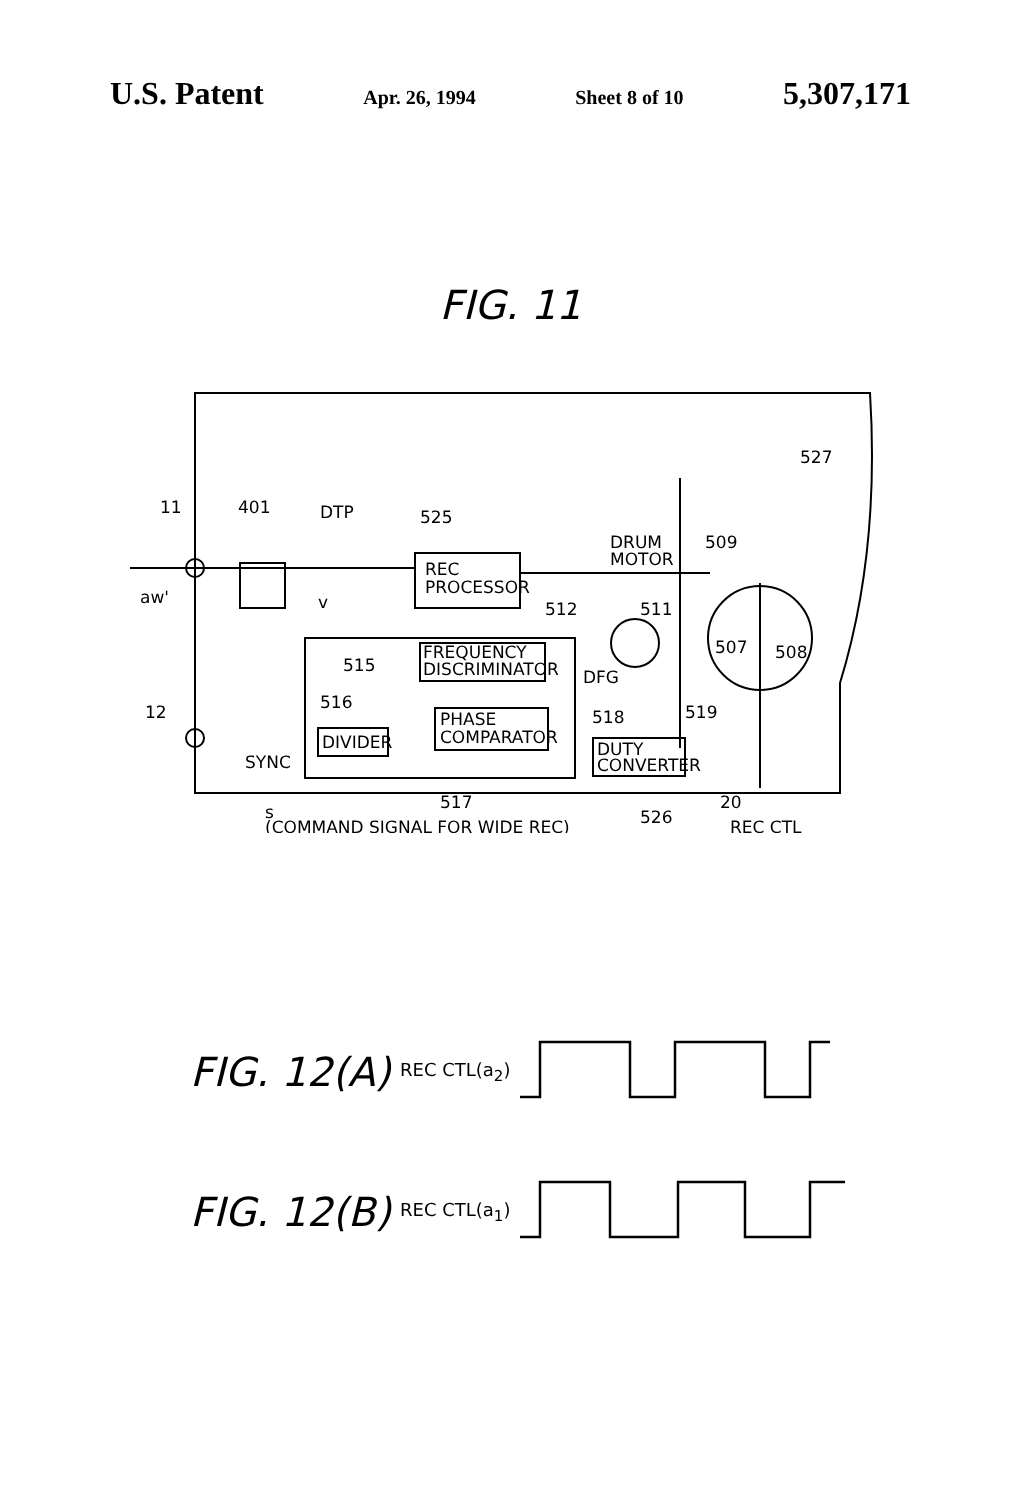U.S. Patent Apr. 26, 1994 Sheet 8 of 10 5,307,171
FIG. 11
11
401
DTP
525
REC
PROCESSOR
DRUM
MOTOR
509
527
aw'
v
512
511
515
FREQUENCY
DISCRIMINATOR
DFG
507
508
12
516
PHASE
COMPARATOR
518
519
DIVIDER
DUTY
CONVERTER
SYNC
20
517
526
s
(COMMAND SIGNAL FOR WIDE REC)
REC CTL
FIG. 12(A) REC CTL(a<sub>2</sub>)
FIG. 12(B) REC CTL(a<sub>1</sub>)